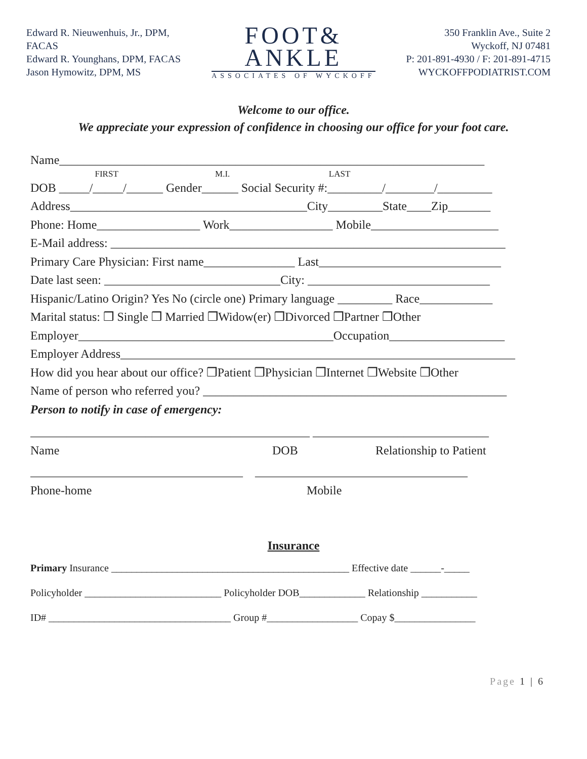Edward R. Nieuwenhuis, Jr., DPM,
FACAS
Edward R. Younghans, DPM, FACAS
Jason Hymowitz, DPM, MS
FOOT&
ANKLE
ASSOCIATES OF WYCKOFF
350 Franklin Ave., Suite 2
Wyckoff, NJ 07481
P: 201-891-4930 / F: 201-891-4715
WYCKOFFPODIATRIST.COM
Welcome to our office.
We appreciate your expression of confidence in choosing our office for your foot care.
Name______________________________________________________________________
FIRST M.I. LAST
DOB _____/_____/______ Gender______ Social Security #:_________/________/_________
Address_______________________________________City_________State____Zip_______
Phone: Home_________________ Work_________________ Mobile_____________________
E-Mail address: _________________________________________________________________
Primary Care Physician: First name_______________ Last______________________________
Date last seen: _____________________________City: ______________________________
Hispanic/Latino Origin? Yes No (circle one) Primary language _________ Race____________
Marital status: ❒ Single ❒ Married ❒Widow(er) ❒Divorced ❒Partner ❒Other
Employer__________________________________________Occupation___________________
Employer Address_________________________________________________________________
How did you hear about our office? ❒Patient ❒Physician ❒Internet ❒Website ❒Other
Name of person who referred you? __________________________________________________
Person to notify in case of emergency:
______________________________________________ _____________________________
Name DOB Relationship to Patient
___________________________________ ___________________________________
Phone-home Mobile
Insurance
Primary Insurance _______________________________________________ Effective date ______-_____
Policyholder ___________________________ Policyholder DOB_____________ Relationship ___________
ID# ____________________________________ Group #__________________ Copay $________________
Page 1 | 6